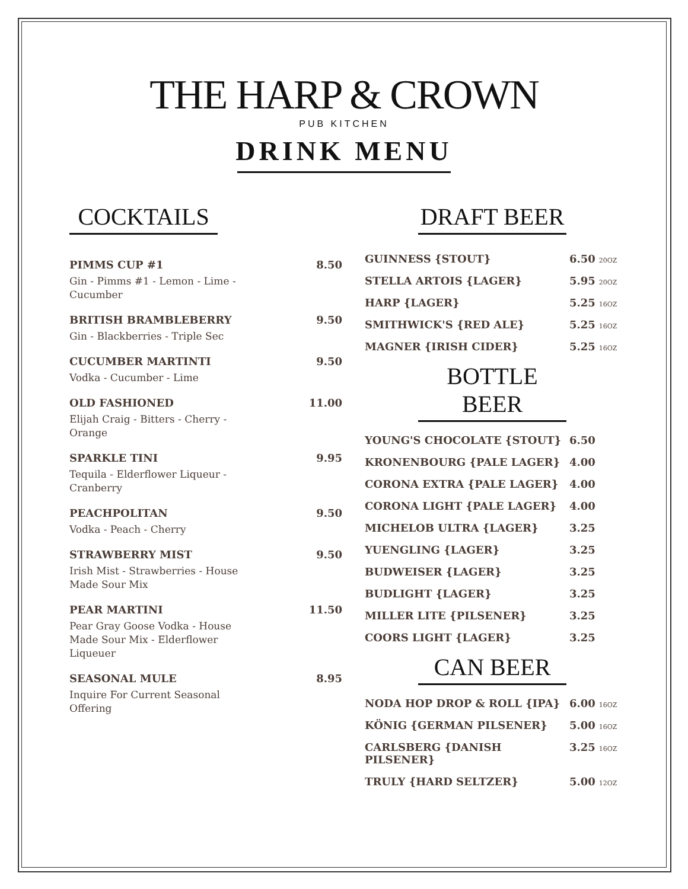THE HARP & CROWN
PUB KITCHEN
DRINK MENU
COCKTAILS
PIMMS CUP #1 8.50
Gin - Pimms #1 - Lemon - Lime - Cucumber
BRITISH BRAMBLEBERRY 9.50
Gin - Blackberries - Triple Sec
CUCUMBER MARTINTI 9.50
Vodka - Cucumber - Lime
OLD FASHIONED 11.00
Elijah Craig - Bitters - Cherry - Orange
SPARKLE TINI 9.95
Tequila - Elderflower Liqueur - Cranberry
PEACHPOLITAN 9.50
Vodka - Peach - Cherry
STRAWBERRY MIST 9.50
Irish Mist - Strawberries - House Made Sour Mix
PEAR MARTINI 11.50
Pear Gray Goose Vodka - House Made Sour Mix - Elderflower Liqueuer
SEASONAL MULE 8.95
Inquire For Current Seasonal Offering
DRAFT BEER
GUINNESS {STOUT} 6.50 20OZ
STELLA ARTOIS {LAGER} 5.95 20OZ
HARP {LAGER} 5.25 16OZ
SMITHWICK'S {RED ALE} 5.25 16OZ
MAGNER {IRISH CIDER} 5.25 16OZ
BOTTLE BEER
YOUNG'S CHOCOLATE {STOUT} 6.50
KRONENBOURG {PALE LAGER} 4.00
CORONA EXTRA {PALE LAGER} 4.00
CORONA LIGHT {PALE LAGER} 4.00
MICHELOB ULTRA {LAGER} 3.25
YUENGLING {LAGER} 3.25
BUDWEISER {LAGER} 3.25
BUDLIGHT {LAGER} 3.25
MILLER LITE {PILSENER} 3.25
COORS LIGHT {LAGER} 3.25
CAN BEER
NODA HOP DROP & ROLL {IPA} 6.00 16OZ
KÖNIG {GERMAN PILSENER} 5.00 16OZ
CARLSBERG {DANISH PILSENER} 3.25 16OZ
TRULY {HARD SELTZER} 5.00 12OZ